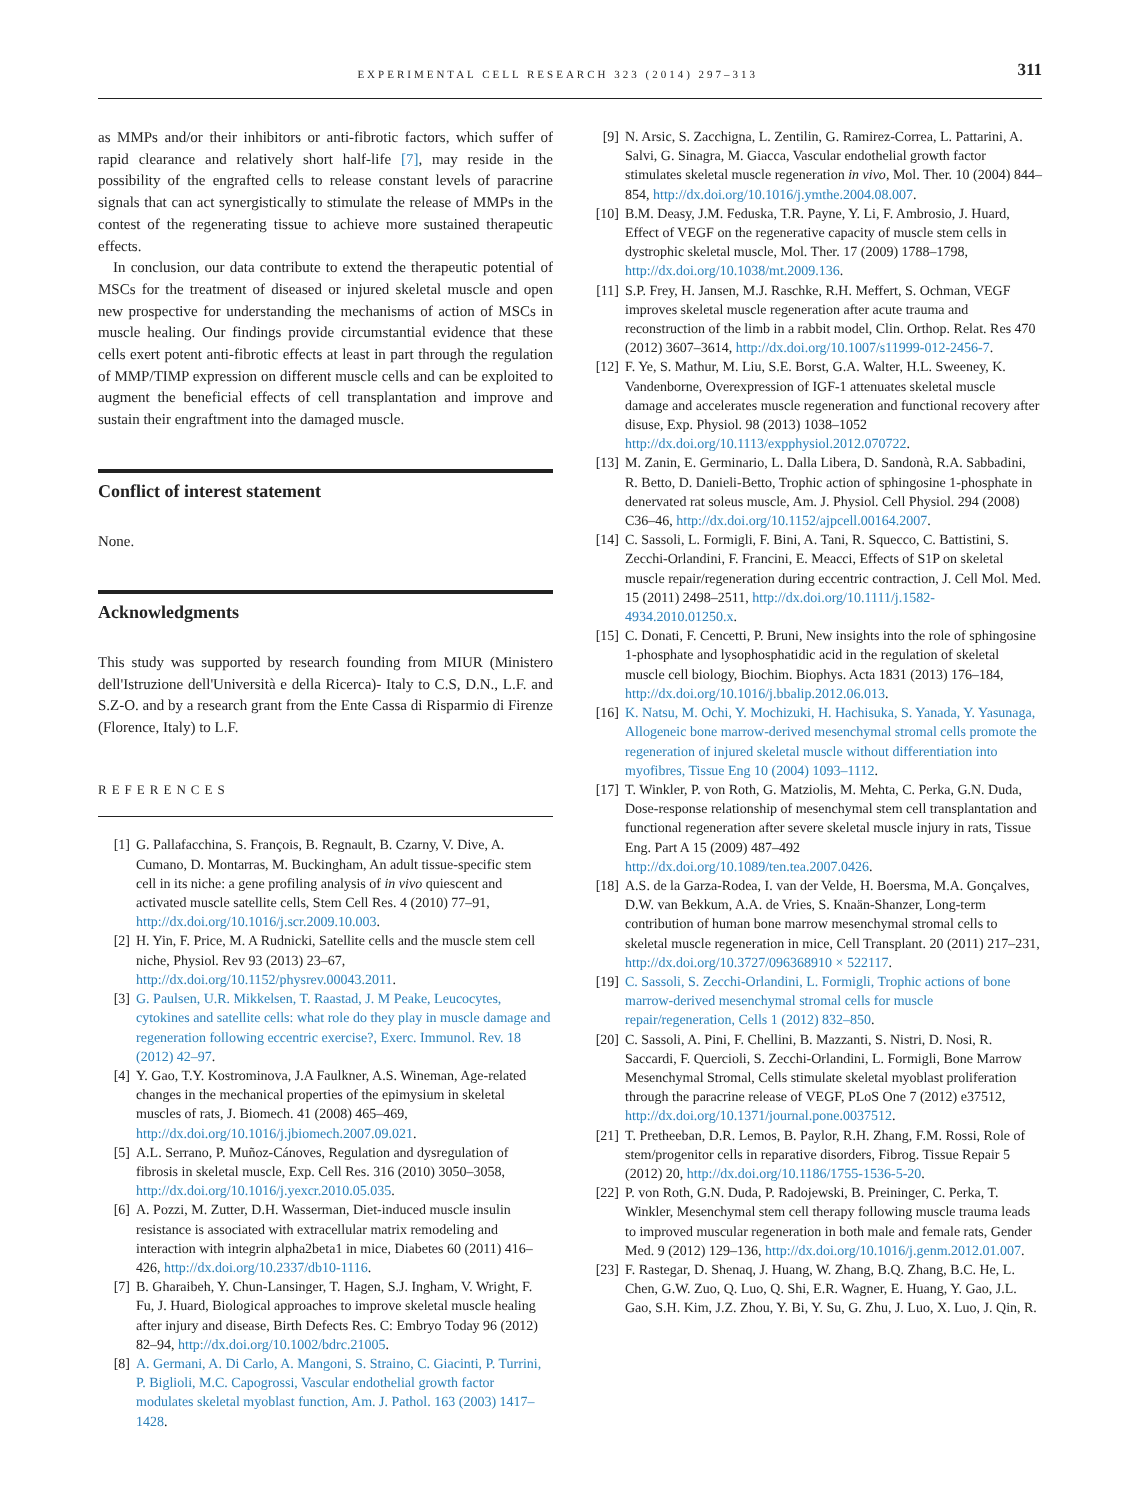EXPERIMENTAL CELL RESEARCH 323 (2014) 297–313 311
as MMPs and/or their inhibitors or anti-fibrotic factors, which suffer of rapid clearance and relatively short half-life [7], may reside in the possibility of the engrafted cells to release constant levels of paracrine signals that can act synergistically to stimulate the release of MMPs in the contest of the regenerating tissue to achieve more sustained therapeutic effects.
In conclusion, our data contribute to extend the therapeutic potential of MSCs for the treatment of diseased or injured skeletal muscle and open new prospective for understanding the mechanisms of action of MSCs in muscle healing. Our findings provide circumstantial evidence that these cells exert potent anti-fibrotic effects at least in part through the regulation of MMP/TIMP expression on different muscle cells and can be exploited to augment the beneficial effects of cell transplantation and improve and sustain their engraftment into the damaged muscle.
Conflict of interest statement
None.
Acknowledgments
This study was supported by research founding from MIUR (Ministero dell'Istruzione dell'Università e della Ricerca)- Italy to C.S, D.N., L.F. and S.Z-O. and by a research grant from the Ente Cassa di Risparmio di Firenze (Florence, Italy) to L.F.
REFERENCES
[1] G. Pallafacchina, S. François, B. Regnault, B. Czarny, V. Dive, A. Cumano, D. Montarras, M. Buckingham, An adult tissue-specific stem cell in its niche: a gene profiling analysis of in vivo quiescent and activated muscle satellite cells, Stem Cell Res. 4 (2010) 77–91, http://dx.doi.org/10.1016/j.scr.2009.10.003.
[2] H. Yin, F. Price, M. A Rudnicki, Satellite cells and the muscle stem cell niche, Physiol. Rev 93 (2013) 23–67, http://dx.doi.org/10.1152/physrev.00043.2011.
[3] G. Paulsen, U.R. Mikkelsen, T. Raastad, J. M Peake, Leucocytes, cytokines and satellite cells: what role do they play in muscle damage and regeneration following eccentric exercise?, Exerc. Immunol. Rev. 18 (2012) 42–97.
[4] Y. Gao, T.Y. Kostrominova, J.A Faulkner, A.S. Wineman, Age-related changes in the mechanical properties of the epimysium in skeletal muscles of rats, J. Biomech. 41 (2008) 465–469, http://dx.doi.org/10.1016/j.jbiomech.2007.09.021.
[5] A.L. Serrano, P. Muñoz-Cánoves, Regulation and dysregulation of fibrosis in skeletal muscle, Exp. Cell Res. 316 (2010) 3050–3058, http://dx.doi.org/10.1016/j.yexcr.2010.05.035.
[6] A. Pozzi, M. Zutter, D.H. Wasserman, Diet-induced muscle insulin resistance is associated with extracellular matrix remodeling and interaction with integrin alpha2beta1 in mice, Diabetes 60 (2011) 416–426, http://dx.doi.org/10.2337/db10-1116.
[7] B. Gharaibeh, Y. Chun-Lansinger, T. Hagen, S.J. Ingham, V. Wright, F. Fu, J. Huard, Biological approaches to improve skeletal muscle healing after injury and disease, Birth Defects Res. C: Embryo Today 96 (2012) 82–94, http://dx.doi.org/10.1002/bdrc.21005.
[8] A. Germani, A. Di Carlo, A. Mangoni, S. Straino, C. Giacinti, P. Turrini, P. Biglioli, M.C. Capogrossi, Vascular endothelial growth factor modulates skeletal myoblast function, Am. J. Pathol. 163 (2003) 1417–1428.
[9] N. Arsic, S. Zacchigna, L. Zentilin, G. Ramirez-Correa, L. Pattarini, A. Salvi, G. Sinagra, M. Giacca, Vascular endothelial growth factor stimulates skeletal muscle regeneration in vivo, Mol. Ther. 10 (2004) 844–854, http://dx.doi.org/10.1016/j.ymthe.2004.08.007.
[10] B.M. Deasy, J.M. Feduska, T.R. Payne, Y. Li, F. Ambrosio, J. Huard, Effect of VEGF on the regenerative capacity of muscle stem cells in dystrophic skeletal muscle, Mol. Ther. 17 (2009) 1788–1798, http://dx.doi.org/10.1038/mt.2009.136.
[11] S.P. Frey, H. Jansen, M.J. Raschke, R.H. Meffert, S. Ochman, VEGF improves skeletal muscle regeneration after acute trauma and reconstruction of the limb in a rabbit model, Clin. Orthop. Relat. Res 470 (2012) 3607–3614, http://dx.doi.org/10.1007/s11999-012-2456-7.
[12] F. Ye, S. Mathur, M. Liu, S.E. Borst, G.A. Walter, H.L. Sweeney, K. Vandenborne, Overexpression of IGF-1 attenuates skeletal muscle damage and accelerates muscle regeneration and functional recovery after disuse, Exp. Physiol. 98 (2013) 1038–1052 http://dx.doi.org/10.1113/expphysiol.2012.070722.
[13] M. Zanin, E. Germinario, L. Dalla Libera, D. Sandonà, R.A. Sabbadini, R. Betto, D. Danieli-Betto, Trophic action of sphingosine 1-phosphate in denervated rat soleus muscle, Am. J. Physiol. Cell Physiol. 294 (2008) C36–46, http://dx.doi.org/10.1152/ajpcell.00164.2007.
[14] C. Sassoli, L. Formigli, F. Bini, A. Tani, R. Squecco, C. Battistini, S. Zecchi-Orlandini, F. Francini, E. Meacci, Effects of S1P on skeletal muscle repair/regeneration during eccentric contraction, J. Cell Mol. Med. 15 (2011) 2498–2511, http://dx.doi.org/10.1111/j.1582-4934.2010.01250.x.
[15] C. Donati, F. Cencetti, P. Bruni, New insights into the role of sphingosine 1-phosphate and lysophosphatidic acid in the regulation of skeletal muscle cell biology, Biochim. Biophys. Acta 1831 (2013) 176–184, http://dx.doi.org/10.1016/j.bbalip.2012.06.013.
[16] K. Natsu, M. Ochi, Y. Mochizuki, H. Hachisuka, S. Yanada, Y. Yasunaga, Allogeneic bone marrow-derived mesenchymal stromal cells promote the regeneration of injured skeletal muscle without differentiation into myofibres, Tissue Eng 10 (2004) 1093–1112.
[17] T. Winkler, P. von Roth, G. Matziolis, M. Mehta, C. Perka, G.N. Duda, Dose-response relationship of mesenchymal stem cell transplantation and functional regeneration after severe skeletal muscle injury in rats, Tissue Eng. Part A 15 (2009) 487–492 http://dx.doi.org/10.1089/ten.tea.2007.0426.
[18] A.S. de la Garza-Rodea, I. van der Velde, H. Boersma, M.A. Gonçalves, D.W. van Bekkum, A.A. de Vries, S. Knaän-Shanzer, Long-term contribution of human bone marrow mesenchymal stromal cells to skeletal muscle regeneration in mice, Cell Transplant. 20 (2011) 217–231, http://dx.doi.org/10.3727/096368910 × 522117.
[19] C. Sassoli, S. Zecchi-Orlandini, L. Formigli, Trophic actions of bone marrow-derived mesenchymal stromal cells for muscle repair/regeneration, Cells 1 (2012) 832–850.
[20] C. Sassoli, A. Pini, F. Chellini, B. Mazzanti, S. Nistri, D. Nosi, R. Saccardi, F. Quercioli, S. Zecchi-Orlandini, L. Formigli, Bone Marrow Mesenchymal Stromal, Cells stimulate skeletal myoblast proliferation through the paracrine release of VEGF, PLoS One 7 (2012) e37512, http://dx.doi.org/10.1371/journal.pone.0037512.
[21] T. Pretheeban, D.R. Lemos, B. Paylor, R.H. Zhang, F.M. Rossi, Role of stem/progenitor cells in reparative disorders, Fibrog. Tissue Repair 5 (2012) 20, http://dx.doi.org/10.1186/1755-1536-5-20.
[22] P. von Roth, G.N. Duda, P. Radojewski, B. Preininger, C. Perka, T. Winkler, Mesenchymal stem cell therapy following muscle trauma leads to improved muscular regeneration in both male and female rats, Gender Med. 9 (2012) 129–136, http://dx.doi.org/10.1016/j.genm.2012.01.007.
[23] F. Rastegar, D. Shenaq, J. Huang, W. Zhang, B.Q. Zhang, B.C. He, L. Chen, G.W. Zuo, Q. Luo, Q. Shi, E.R. Wagner, E. Huang, Y. Gao, J.L. Gao, S.H. Kim, J.Z. Zhou, Y. Bi, Y. Su, G. Zhu, J. Luo, X. Luo, J. Qin, R.